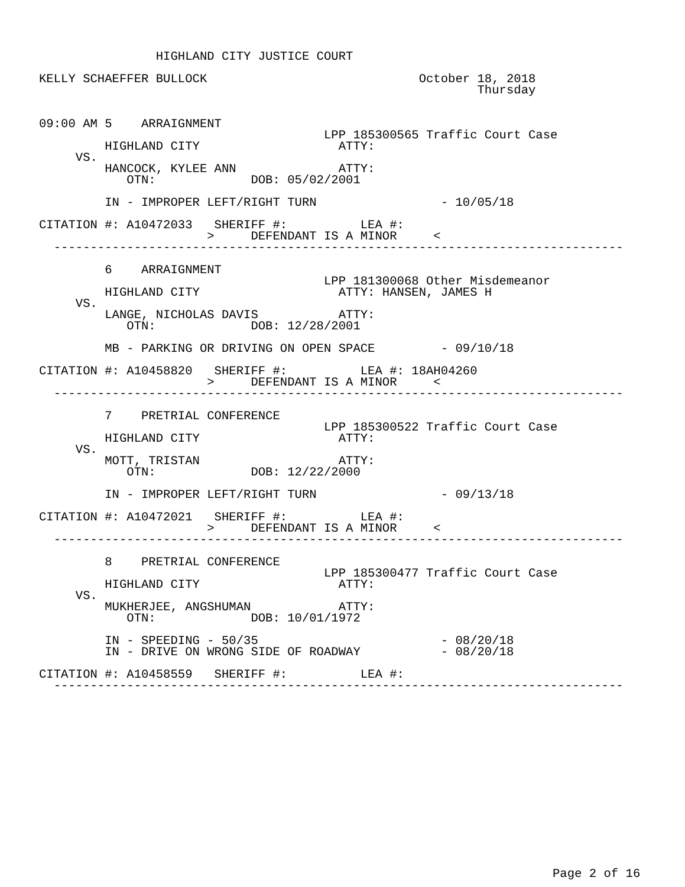HIGHLAND CITY JUSTICE COURT

KELLY SCHAEFFER BULLOCK                             October 18, 2018
                                                            Thursday


09:00 AM 5    ARRAIGNMENT
                                       LPP 185300565 Traffic Court Case
         HIGHLAND CITY                   ATTY:
     VS.
         HANCOCK, KYLEE ANN              ATTY:
            OTN:             DOB: 05/02/2001

         IN - IMPROPER LEFT/RIGHT TURN                 - 10/05/18

CITATION #: A10472033   SHERIFF #:          LEA #:
                       >     DEFENDANT IS A MINOR     <
  ------------------------------------------------------------------------------

         6    ARRAIGNMENT
                                       LPP 181300068 Other Misdemeanor
         HIGHLAND CITY                   ATTY: HANSEN, JAMES H
     VS.
         LANGE, NICHOLAS DAVIS           ATTY:
            OTN:             DOB: 12/28/2001

         MB - PARKING OR DRIVING ON OPEN SPACE         - 09/10/18

CITATION #: A10458820   SHERIFF #:          LEA #: 18AH04260
                       >     DEFENDANT IS A MINOR     <
  ------------------------------------------------------------------------------

         7    PRETRIAL CONFERENCE
                                       LPP 185300522 Traffic Court Case
         HIGHLAND CITY                   ATTY:
     VS.
         MOTT, TRISTAN                   ATTY:
            OTN:             DOB: 12/22/2000

         IN - IMPROPER LEFT/RIGHT TURN                 - 09/13/18

CITATION #: A10472021   SHERIFF #:          LEA #:
                       >     DEFENDANT IS A MINOR     <
  ------------------------------------------------------------------------------

         8    PRETRIAL CONFERENCE
                                       LPP 185300477 Traffic Court Case
         HIGHLAND CITY                   ATTY:
     VS.
         MUKHERJEE, ANGSHUMAN            ATTY:
            OTN:             DOB: 10/01/1972

         IN - SPEEDING - 50/35                         - 08/20/18
         IN - DRIVE ON WRONG SIDE OF ROADWAY           - 08/20/18

CITATION #: A10458559   SHERIFF #:          LEA #:
  ------------------------------------------------------------------------------
Page 2 of 16